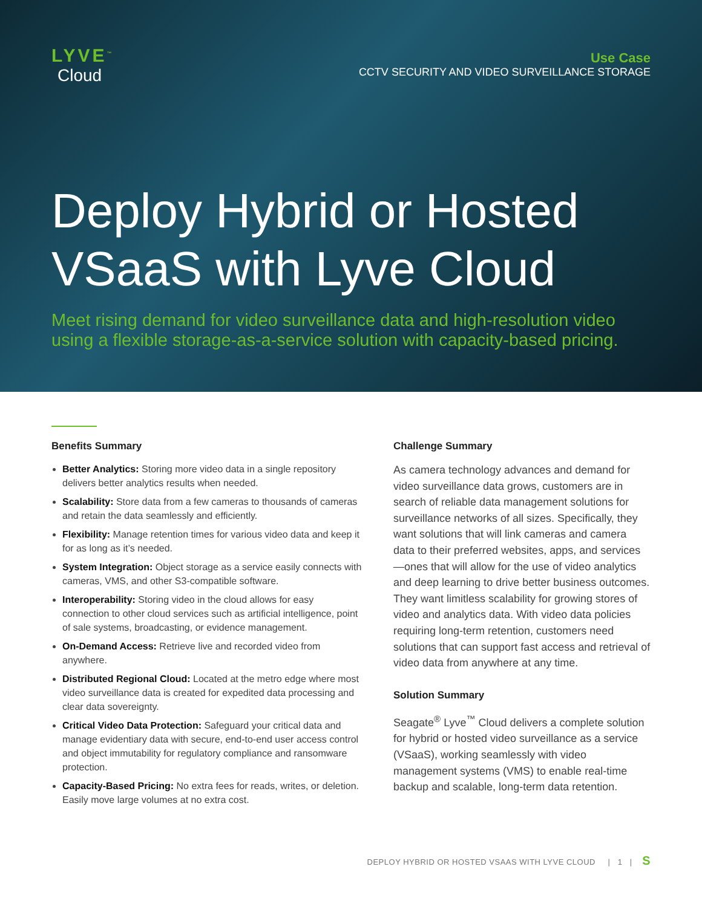LYVE<sup>™</sup>
Cloud
Use Case
CCTV SECURITY AND VIDEO SURVEILLANCE STORAGE
Deploy Hybrid or Hosted VSaaS with Lyve Cloud
Meet rising demand for video surveillance data and high-resolution video using a flexible storage-as-a-service solution with capacity-based pricing.
Benefits Summary
Better Analytics: Storing more video data in a single repository delivers better analytics results when needed.
Scalability: Store data from a few cameras to thousands of cameras and retain the data seamlessly and efficiently.
Flexibility: Manage retention times for various video data and keep it for as long as it’s needed.
System Integration: Object storage as a service easily connects with cameras, VMS, and other S3-compatible software.
Interoperability: Storing video in the cloud allows for easy connection to other cloud services such as artificial intelligence, point of sale systems, broadcasting, or evidence management.
On-Demand Access: Retrieve live and recorded video from anywhere.
Distributed Regional Cloud: Located at the metro edge where most video surveillance data is created for expedited data processing and clear data sovereignty.
Critical Video Data Protection: Safeguard your critical data and manage evidentiary data with secure, end-to-end user access control and object immutability for regulatory compliance and ransomware protection.
Capacity-Based Pricing: No extra fees for reads, writes, or deletion. Easily move large volumes at no extra cost.
Challenge Summary
As camera technology advances and demand for video surveillance data grows, customers are in search of reliable data management solutions for surveillance networks of all sizes. Specifically, they want solutions that will link cameras and camera data to their preferred websites, apps, and services—ones that will allow for the use of video analytics and deep learning to drive better business outcomes. They want limitless scalability for growing stores of video and analytics data. With video data policies requiring long-term retention, customers need solutions that can support fast access and retrieval of video data from anywhere at any time.
Solution Summary
Seagate<sup>®</sup> Lyve<sup>™</sup> Cloud delivers a complete solution for hybrid or hosted video surveillance as a service (VSaaS), working seamlessly with video management systems (VMS) to enable real-time backup and scalable, long-term data retention.
DEPLOY HYBRID OR HOSTED VSAAS WITH LYVE CLOUD | 1 | S